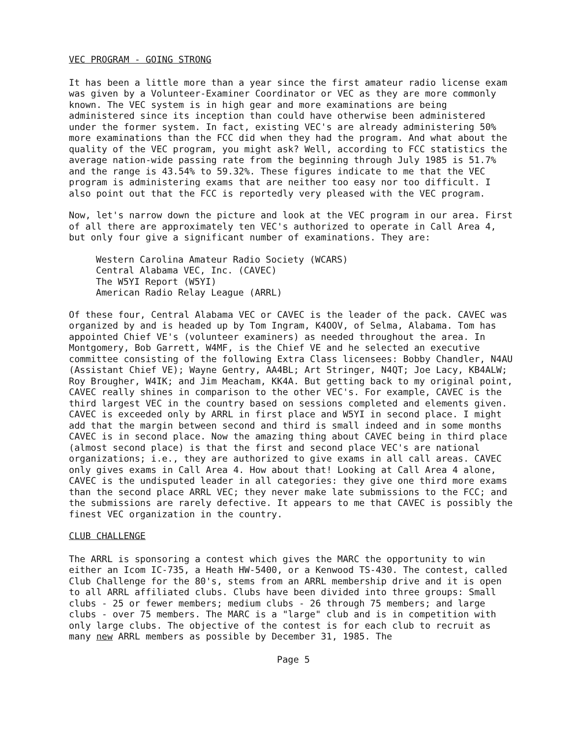VEC PROGRAM - GOING STRONG
It has been a little more than a year since the first amateur radio license exam was given by a Volunteer-Examiner Coordinator or VEC as they are more commonly known. The VEC system is in high gear and more examinations are being administered since its inception than could have otherwise been administered under the former system. In fact, existing VEC's are already administering 50% more examinations than the FCC did when they had the program. And what about the quality of the VEC program, you might ask? Well, according to FCC statistics the average nation-wide passing rate from the beginning through July 1985 is 51.7% and the range is 43.54% to 59.32%. These figures indicate to me that the VEC program is administering exams that are neither too easy nor too difficult. I also point out that the FCC is reportedly very pleased with the VEC program.
Now, let's narrow down the picture and look at the VEC program in our area. First of all there are approximately ten VEC's authorized to operate in Call Area 4, but only four give a significant number of examinations. They are:
Western Carolina Amateur Radio Society (WCARS)
Central Alabama VEC, Inc. (CAVEC)
The W5YI Report (W5YI)
American Radio Relay League (ARRL)
Of these four, Central Alabama VEC or CAVEC is the leader of the pack. CAVEC was organized by and is headed up by Tom Ingram, K4OOV, of Selma, Alabama. Tom has appointed Chief VE's (volunteer examiners) as needed throughout the area. In Montgomery, Bob Garrett, W4MF, is the Chief VE and he selected an executive committee consisting of the following Extra Class licensees: Bobby Chandler, N4AU (Assistant Chief VE); Wayne Gentry, AA4BL; Art Stringer, N4QT; Joe Lacy, KB4ALW; Roy Brougher, W4IK; and Jim Meacham, KK4A. But getting back to my original point, CAVEC really shines in comparison to the other VEC's. For example, CAVEC is the third largest VEC in the country based on sessions completed and elements given. CAVEC is exceeded only by ARRL in first place and W5YI in second place. I might add that the margin between second and third is small indeed and in some months CAVEC is in second place. Now the amazing thing about CAVEC being in third place (almost second place) is that the first and second place VEC's are national organizations; i.e., they are authorized to give exams in all call areas. CAVEC only gives exams in Call Area 4. How about that! Looking at Call Area 4 alone, CAVEC is the undisputed leader in all categories: they give one third more exams than the second place ARRL VEC; they never make late submissions to the FCC; and the submissions are rarely defective. It appears to me that CAVEC is possibly the finest VEC organization in the country.
CLUB CHALLENGE
The ARRL is sponsoring a contest which gives the MARC the opportunity to win either an Icom IC-735, a Heath HW-5400, or a Kenwood TS-430. The contest, called Club Challenge for the 80's, stems from an ARRL membership drive and it is open to all ARRL affiliated clubs. Clubs have been divided into three groups: Small clubs - 25 or fewer members; medium clubs - 26 through 75 members; and large clubs - over 75 members. The MARC is a "large" club and is in competition with only large clubs. The objective of the contest is for each club to recruit as many new ARRL members as possible by December 31, 1985. The
Page 5